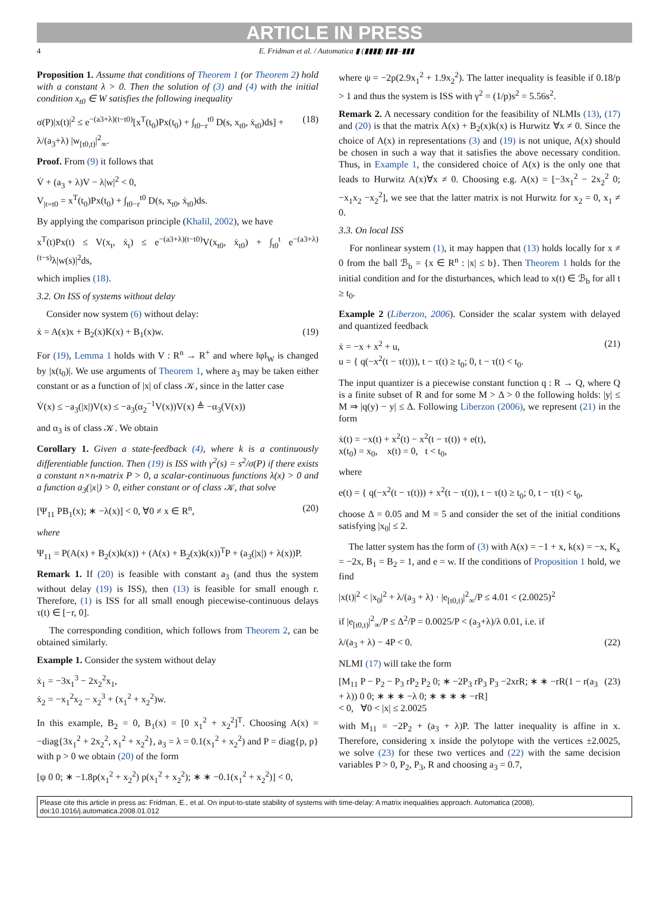ARTICLE IN PRESS
4 E. Fridman et al. / Automatica ▮ (▮▮▮▮) ▮▮▮–▮▮▮
Proposition 1. Assume that conditions of Theorem 1 (or Theorem 2) hold with a constant λ > 0. Then the solution of (3) and (4) with the initial condition x<sub>t0</sub> ∈ W satisfies the following inequality
σ(P)|x(t)|<sup>2</sup> ≤ e<sup>−(a3+λ)(t−t0)</sup>[x<sup>T</sup>(t<sub>0</sub>)Px(t<sub>0</sub>) + ∫<sub>t0−r</sub><sup>t0</sup> D(s, x<sub>t0</sub>, ẋ<sub>t0</sub>)ds] + λ/(a<sub>3</sub>+λ) |w<sub>[t0,t)</sub>|<sup>2</sup><sub>∞</sub>. (18)
Proof. From (9) it follows that
V̇ + (a<sub>3</sub> + λ)V − λ|w|<sup>2</sup> < 0,
V<sub>|t=t0</sub> = x<sup>T</sup>(t<sub>0</sub>)Px(t<sub>0</sub>) + ∫<sub>t0−r</sub><sup>t0</sup> D(s, x<sub>t0</sub>, ẋ<sub>t0</sub>)ds.
By applying the comparison principle (Khalil, 2002), we have
x<sup>T</sup>(t)Px(t) ≤ V(x<sub>t</sub>, ẋ<sub>t</sub>) ≤ e<sup>−(a3+λ)(t−t0)</sup>V(x<sub>t0</sub>, ẋ<sub>t0</sub>) + ∫<sub>t0</sub><sup>t</sup> e<sup>−(a3+λ)(t−s)</sup>λ|w(s)|<sup>2</sup>ds,
which implies (18).
3.2. On ISS of systems without delay
Consider now system (6) without delay:
ẋ = A(x)x + B<sub>2</sub>(x)K(x) + B<sub>1</sub>(x)w. (19)
For (19), Lemma 1 holds with V : R<sup>n</sup> → R<sup>+</sup> and where ‖φ‖<sub>W</sub> is changed by |x(t<sub>0</sub>)|. We use arguments of Theorem 1, where a<sub>3</sub> may be taken either constant or as a function of |x| of class 𝒦, since in the latter case
V̇(x) ≤ −a<sub>3</sub>(|x|)V(x) ≤ −a<sub>3</sub>(α<sub>2</sub><sup>−1</sup>V(x))V(x) ≜ −α<sub>3</sub>(V(x))
and α<sub>3</sub> is of class 𝒦. We obtain
Corollary 1. Given a state-feedback (4), where k is a continuously differentiable function. Then (19) is ISS with γ<sup>2</sup>(s) = s<sup>2</sup>/σ(P) if there exists a constant n×n-matrix P > 0, a scalar-continuous functions λ(x) > 0 and a function a<sub>3</sub>(|x|) > 0, either constant or of class 𝒦, that solve
[Ψ<sub>11</sub> PB<sub>1</sub>(x); ∗ −λ(x)] < 0, ∀0 ≠ x ∈ R<sup>n</sup>, (20)
where
Ψ<sub>11</sub> = P(A(x) + B<sub>2</sub>(x)k(x)) + (A(x) + B<sub>2</sub>(x)k(x))<sup>T</sup>P + (a<sub>3</sub>(|x|) + λ(x))P.
Remark 1. If (20) is feasible with constant a<sub>3</sub> (and thus the system without delay (19) is ISS), then (13) is feasible for small enough r. Therefore, (1) is ISS for all small enough piecewise-continuous delays τ(t) ∈ [−r, 0].
The corresponding condition, which follows from Theorem 2, can be obtained similarly.
Example 1. Consider the system without delay
ẋ<sub>1</sub> = −3x<sub>1</sub><sup>3</sup> − 2x<sub>2</sub><sup>2</sup>x<sub>1</sub>,
ẋ<sub>2</sub> = −x<sub>1</sub><sup>2</sup>x<sub>2</sub> − x<sub>2</sub><sup>3</sup> + (x<sub>1</sub><sup>2</sup> + x<sub>2</sub><sup>2</sup>)w.
In this example, B<sub>2</sub> = 0, B<sub>1</sub>(x) = [0 x<sub>1</sub><sup>2</sup> + x<sub>2</sub><sup>2</sup>]<sup>T</sup>. Choosing A(x) = −diag{3x<sub>1</sub><sup>2</sup> + 2x<sub>2</sub><sup>2</sup>, x<sub>1</sub><sup>2</sup> + x<sub>2</sub><sup>2</sup>}, a<sub>3</sub> = λ = 0.1(x<sub>1</sub><sup>2</sup> + x<sub>2</sub><sup>2</sup>) and P = diag{p, p} with p > 0 we obtain (20) of the form
[ψ 0 0; ∗ −1.8p(x<sub>1</sub><sup>2</sup> + x<sub>2</sub><sup>2</sup>) p(x<sub>1</sub><sup>2</sup> + x<sub>2</sub><sup>2</sup>); ∗ ∗ −0.1(x<sub>1</sub><sup>2</sup> + x<sub>2</sub><sup>2</sup>)] < 0,
where ψ = −2p(2.9x<sub>1</sub><sup>2</sup> + 1.9x<sub>2</sub><sup>2</sup>). The latter inequality is feasible if 0.18/p > 1 and thus the system is ISS with γ<sup>2</sup> = (1/p)s<sup>2</sup> = 5.56s<sup>2</sup>.
Remark 2. A necessary condition for the feasibility of NLMIs (13), (17) and (20) is that the matrix A(x) + B<sub>2</sub>(x)k(x) is Hurwitz ∀x ≠ 0. Since the choice of A(x) in representations (3) and (19) is not unique, A(x) should be chosen in such a way that it satisfies the above necessary condition. Thus, in Example 1, the considered choice of A(x) is the only one that leads to Hurwitz A(x)∀x ≠ 0. Choosing e.g. A(x) = [−3x<sub>1</sub><sup>2</sup> − 2x<sub>2</sub><sup>2</sup> 0; −x<sub>1</sub>x<sub>2</sub> −x<sub>2</sub><sup>2</sup>], we see that the latter matrix is not Hurwitz for x<sub>2</sub> = 0, x<sub>1</sub> ≠ 0.
3.3. On local ISS
For nonlinear system (1), it may happen that (13) holds locally for x ≠ 0 from the ball ℬ<sub>b</sub> = {x ∈ R<sup>n</sup> : |x| ≤ b}. Then Theorem 1 holds for the initial condition and for the disturbances, which lead to x(t) ∈ ℬ<sub>b</sub> for all t ≥ t<sub>0</sub>.
Example 2 (Liberzon, 2006). Consider the scalar system with delayed and quantized feedback
ẋ = −x + x<sup>2</sup> + u,
u = { q(−x<sup>2</sup>(t − τ(t))), t − τ(t) ≥ t<sub>0</sub>; 0, t − τ(t) < t<sub>0</sub>. (21)
The input quantizer is a piecewise constant function q : R → Q, where Q is a finite subset of R and for some M > Δ > 0 the following holds: |y| ≤ M ⇒ |q(y) − y| ≤ Δ. Following Liberzon (2006), we represent (21) in the form
ẋ(t) = −x(t) + x<sup>2</sup>(t) − x<sup>2</sup>(t − τ(t)) + e(t),
x(t<sub>0</sub>) = x<sub>0</sub>, x(t) = 0, t < t<sub>0</sub>,
where
e(t) = { q(−x<sup>2</sup>(t − τ(t))) + x<sup>2</sup>(t − τ(t)), t − τ(t) ≥ t<sub>0</sub>; 0, t − τ(t) < t<sub>0</sub>,
choose Δ = 0.05 and M = 5 and consider the set of the initial conditions satisfying |x<sub>0</sub>| ≤ 2.
The latter system has the form of (3) with A(x) = −1 + x, k(x) = −x, K<sub>x</sub> = −2x, B<sub>1</sub> = B<sub>2</sub> = 1, and e = w. If the conditions of Proposition 1 hold, we find
|x(t)|<sup>2</sup> < |x<sub>0</sub>|<sup>2</sup> + λ/(a<sub>3</sub> + λ) · |e<sub>[t0,t)</sub>|<sup>2</sup><sub>∞</sub>/P ≤ 4.01 < (2.0025)<sup>2</sup>
if |e<sub>[t0,t)</sub>|<sup>2</sup><sub>∞</sub>/P ≤ Δ<sup>2</sup>/P = 0.0025/P < (a<sub>3</sub>+λ)/λ 0.01, i.e. if
λ/(a<sub>3</sub> + λ) − 4P < 0. (22)
NLMI (17) will take the form
[M<sub>11</sub> P − P<sub>2</sub> − P<sub>3</sub> rP<sub>2</sub> P<sub>2</sub> 0; ∗ −2P<sub>3</sub> rP<sub>3</sub> P<sub>3</sub> −2xrR; ∗ ∗ −rR(1 − r(a<sub>3</sub> + λ)) 0 0; ∗ ∗ ∗ −λ 0; ∗ ∗ ∗ ∗ −rR]
< 0, ∀0 < |x| ≤ 2.0025 (23)
with M<sub>11</sub> = −2P<sub>2</sub> + (a<sub>3</sub> + λ)P. The latter inequality is affine in x. Therefore, considering x inside the polytope with the vertices ±2.0025, we solve (23) for these two vertices and (22) with the same decision variables P > 0, P<sub>2</sub>, P<sub>3</sub>, R and choosing a<sub>3</sub> = 0.7,
Please cite this article in press as: Fridman, E., et al. On input-to-state stability of systems with time-delay: A matrix inequalities approach. Automatica (2008), doi:10.1016/j.automatica.2008.01.012